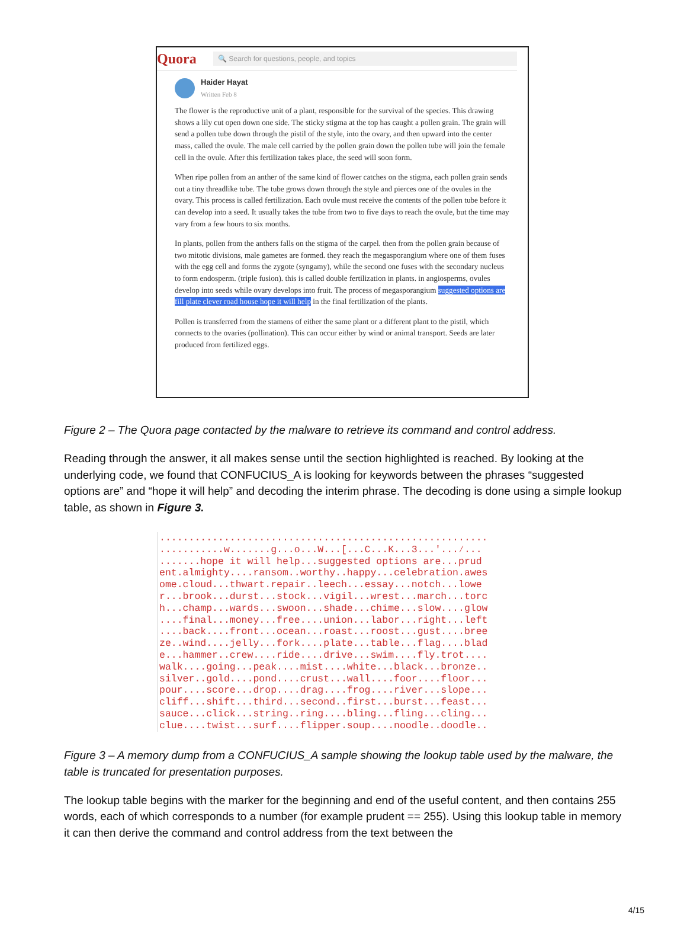Quora
🔍 Search for questions, people, and topics
Haider Hayat
Written Feb 8
The flower is the reproductive unit of a plant, responsible for the survival of the species. This drawing shows a lily cut open down one side. The sticky stigma at the top has caught a pollen grain. The grain will send a pollen tube down through the pistil of the style, into the ovary, and then upward into the center mass, called the ovule. The male cell carried by the pollen grain down the pollen tube will join the female cell in the ovule. After this fertilization takes place, the seed will soon form.
When ripe pollen from an anther of the same kind of flower catches on the stigma, each pollen grain sends out a tiny threadlike tube. The tube grows down through the style and pierces one of the ovules in the ovary. This process is called fertilization. Each ovule must receive the contents of the pollen tube before it can develop into a seed. It usually takes the tube from two to five days to reach the ovule, but the time may vary from a few hours to six months.
In plants, pollen from the anthers falls on the stigma of the carpel. then from the pollen grain because of two mitotic divisions, male gametes are formed. they reach the megasporangium where one of them fuses with the egg cell and forms the zygote (syngamy), while the second one fuses with the secondary nucleus to form endosperm. (triple fusion). this is called double fertilization in plants. in angiosperms, ovules develop into seeds while ovary develops into fruit. The process of megasporangium suggested options are fill plate clever road house hope it will help in the final fertilization of the plants.
Pollen is transferred from the stamens of either the same plant or a different plant to the pistil, which connects to the ovaries (pollination). This can occur either by wind or animal transport. Seeds are later produced from fertilized eggs.
Figure 2 – The Quora page contacted by the malware to retrieve its command and control address.
Reading through the answer, it all makes sense until the section highlighted is reached. By looking at the underlying code, we found that CONFUCIUS_A is looking for keywords between the phrases “suggested options are” and “hope it will help” and decoding the interim phrase. The decoding is done using a simple lookup table, as shown in Figure 3.
........................................................
...........w.......g...o...W...[...C...K...3...'...⁄...
.......hope it will help...suggested options are...prud
ent.almighty....ransom..worthy..happy...celebration.awes
ome.cloud...thwart.repair..leech...essay...notch...lowe
r...brook...durst...stock...vigil...wrest...march...torc
h...champ...wards...swoon...shade...chime...slow....glow
....final...money...free....union...labor...right...left
....back....front...ocean...roast...roost...gust....bree
ze..wind....jelly...fork....plate...table...flag....blad
e...hammer..crew....ride....drive...swim....fly.trot....
walk....going...peak....mist....white...black...bronze..
silver..gold....pond....crust...wall....foor....floor...
pour....score...drop....drag....frog....river...slope...
cliff...shift...third...second..first...burst...feast...
sauce...click...string..ring....bling...fling...cling...
clue....twist...surf....flipper.soup....noodle..doodle..
Figure 3 – A memory dump from a CONFUCIUS_A sample showing the lookup table used by the malware, the table is truncated for presentation purposes.
The lookup table begins with the marker for the beginning and end of the useful content, and then contains 255 words, each of which corresponds to a number (for example prudent == 255). Using this lookup table in memory it can then derive the command and control address from the text between the
4/15